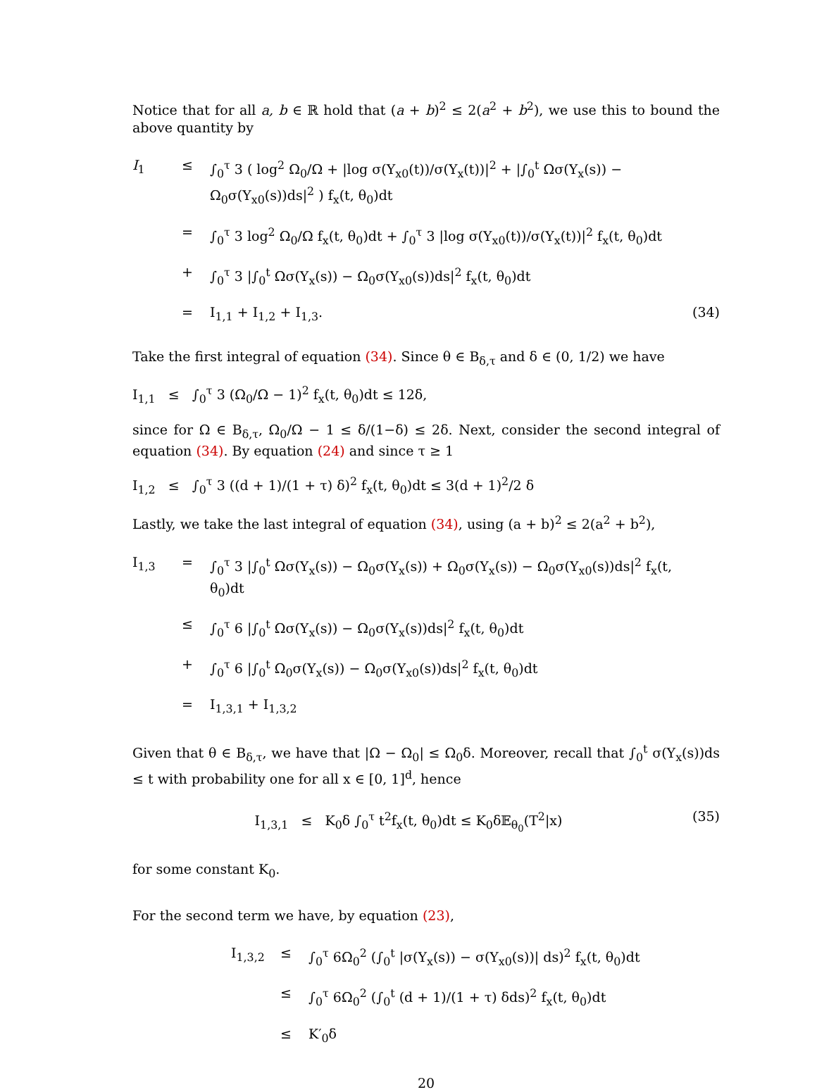Notice that for all a, b ∈ ℝ hold that (a + b)<sup>2</sup> ≤ 2(a<sup>2</sup> + b<sup>2</sup>), we use this to bound the above quantity by
I<sub>1</sub>
≤
∫<sub>0</sub><sup>τ</sup> 3 ( log<sup>2</sup> Ω<sub>0</sub>/Ω + |log σ(Y<sub>x0</sub>(t))/σ(Y<sub>x</sub>(t))|<sup>2</sup> + |∫<sub>0</sub><sup>t</sup> Ωσ(Y<sub>x</sub>(s)) − Ω<sub>0</sub>σ(Y<sub>x0</sub>(s))ds|<sup>2</sup> ) f<sub>x</sub>(t, θ<sub>0</sub>)dt
=
∫<sub>0</sub><sup>τ</sup> 3 log<sup>2</sup> Ω<sub>0</sub>/Ω f<sub>x</sub>(t, θ<sub>0</sub>)dt + ∫<sub>0</sub><sup>τ</sup> 3 |log σ(Y<sub>x0</sub>(t))/σ(Y<sub>x</sub>(t))|<sup>2</sup> f<sub>x</sub>(t, θ<sub>0</sub>)dt
+
∫<sub>0</sub><sup>τ</sup> 3 |∫<sub>0</sub><sup>t</sup> Ωσ(Y<sub>x</sub>(s)) − Ω<sub>0</sub>σ(Y<sub>x0</sub>(s))ds|<sup>2</sup> f<sub>x</sub>(t, θ<sub>0</sub>)dt
=
I<sub>1,1</sub> + I<sub>1,2</sub> + I<sub>1,3</sub>.
(34)
Take the first integral of equation (34). Since θ ∈ B<sub>δ,τ</sub> and δ ∈ (0, 1/2) we have
I<sub>1,1</sub> ≤ ∫<sub>0</sub><sup>τ</sup> 3 (Ω<sub>0</sub>/Ω − 1)<sup>2</sup> f<sub>x</sub>(t, θ<sub>0</sub>)dt ≤ 12δ,
since for Ω ∈ B<sub>δ,τ</sub>, Ω<sub>0</sub>/Ω − 1 ≤ δ/(1−δ) ≤ 2δ. Next, consider the second integral of equation (34). By equation (24) and since τ ≥ 1
I<sub>1,2</sub> ≤ ∫<sub>0</sub><sup>τ</sup> 3 ((d + 1)/(1 + τ) δ)<sup>2</sup> f<sub>x</sub>(t, θ<sub>0</sub>)dt ≤ 3(d + 1)<sup>2</sup>/2 δ
Lastly, we take the last integral of equation (34), using (a + b)<sup>2</sup> ≤ 2(a<sup>2</sup> + b<sup>2</sup>),
I<sub>1,3</sub>
=
∫<sub>0</sub><sup>τ</sup> 3 |∫<sub>0</sub><sup>t</sup> Ωσ(Y<sub>x</sub>(s)) − Ω<sub>0</sub>σ(Y<sub>x</sub>(s)) + Ω<sub>0</sub>σ(Y<sub>x</sub>(s)) − Ω<sub>0</sub>σ(Y<sub>x0</sub>(s))ds|<sup>2</sup> f<sub>x</sub>(t, θ<sub>0</sub>)dt
≤
∫<sub>0</sub><sup>τ</sup> 6 |∫<sub>0</sub><sup>t</sup> Ωσ(Y<sub>x</sub>(s)) − Ω<sub>0</sub>σ(Y<sub>x</sub>(s))ds|<sup>2</sup> f<sub>x</sub>(t, θ<sub>0</sub>)dt
+
∫<sub>0</sub><sup>τ</sup> 6 |∫<sub>0</sub><sup>t</sup> Ω<sub>0</sub>σ(Y<sub>x</sub>(s)) − Ω<sub>0</sub>σ(Y<sub>x0</sub>(s))ds|<sup>2</sup> f<sub>x</sub>(t, θ<sub>0</sub>)dt
=
I<sub>1,3,1</sub> + I<sub>1,3,2</sub>
Given that θ ∈ B<sub>δ,τ</sub>, we have that |Ω − Ω<sub>0</sub>| ≤ Ω<sub>0</sub>δ. Moreover, recall that ∫<sub>0</sub><sup>t</sup> σ(Y<sub>x</sub>(s))ds ≤ t with probability one for all x ∈ [0, 1]<sup>d</sup>, hence
I<sub>1,3,1</sub> ≤ K<sub>0</sub>δ ∫<sub>0</sub><sup>τ</sup> t<sup>2</sup>f<sub>x</sub>(t, θ<sub>0</sub>)dt ≤ K<sub>0</sub>δ𝔼<sub>θ<sub>0</sub></sub>(T<sup>2</sup>|x)
(35)
for some constant K<sub>0</sub>.
For the second term we have, by equation (23),
I<sub>1,3,2</sub>
≤
∫<sub>0</sub><sup>τ</sup> 6Ω<sub>0</sub><sup>2</sup> (∫<sub>0</sub><sup>t</sup> |σ(Y<sub>x</sub>(s)) − σ(Y<sub>x0</sub>(s))| ds)<sup>2</sup> f<sub>x</sub>(t, θ<sub>0</sub>)dt
≤
∫<sub>0</sub><sup>τ</sup> 6Ω<sub>0</sub><sup>2</sup> (∫<sub>0</sub><sup>t</sup> (d + 1)/(1 + τ) δds)<sup>2</sup> f<sub>x</sub>(t, θ<sub>0</sub>)dt
≤
K′<sub>0</sub>δ
20